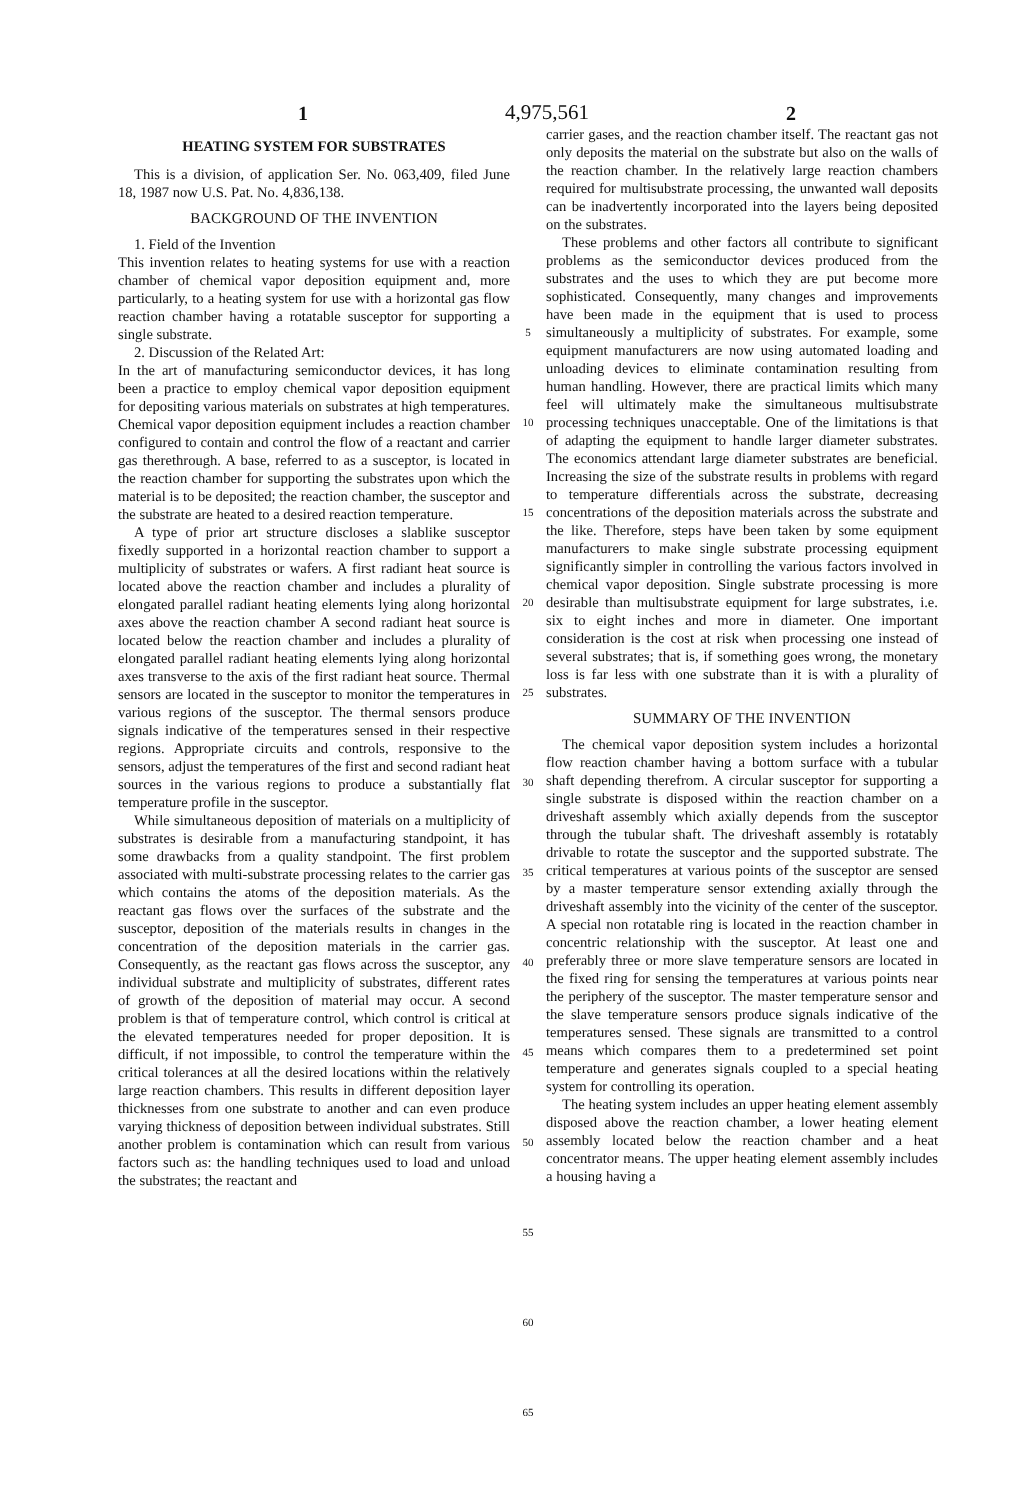1 4,975,561 2
HEATING SYSTEM FOR SUBSTRATES
This is a division, of application Ser. No. 063,409, filed June 18, 1987 now U.S. Pat. No. 4,836,138.
BACKGROUND OF THE INVENTION
1. Field of the Invention
This invention relates to heating systems for use with a reaction chamber of chemical vapor deposition equipment and, more particularly, to a heating system for use with a horizontal gas flow reaction chamber having a rotatable susceptor for supporting a single substrate.
2. Discussion of the Related Art:
In the art of manufacturing semiconductor devices, it has long been a practice to employ chemical vapor deposition equipment for depositing various materials on substrates at high temperatures. Chemical vapor deposition equipment includes a reaction chamber configured to contain and control the flow of a reactant and carrier gas therethrough. A base, referred to as a susceptor, is located in the reaction chamber for supporting the substrates upon which the material is to be deposited; the reaction chamber, the susceptor and the substrate are heated to a desired reaction temperature.
A type of prior art structure discloses a slablike susceptor fixedly supported in a horizontal reaction chamber to support a multiplicity of substrates or wafers. A first radiant heat source is located above the reaction chamber and includes a plurality of elongated parallel radiant heating elements lying along horizontal axes above the reaction chamber A second radiant heat source is located below the reaction chamber and includes a plurality of elongated parallel radiant heating elements lying along horizontal axes transverse to the axis of the first radiant heat source. Thermal sensors are located in the susceptor to monitor the temperatures in various regions of the susceptor. The thermal sensors produce signals indicative of the temperatures sensed in their respective regions. Appropriate circuits and controls, responsive to the sensors, adjust the temperatures of the first and second radiant heat sources in the various regions to produce a substantially flat temperature profile in the susceptor.
While simultaneous deposition of materials on a multiplicity of substrates is desirable from a manufacturing standpoint, it has some drawbacks from a quality standpoint. The first problem associated with multi-substrate processing relates to the carrier gas which contains the atoms of the deposition materials. As the reactant gas flows over the surfaces of the substrate and the susceptor, deposition of the materials results in changes in the concentration of the deposition materials in the carrier gas. Consequently, as the reactant gas flows across the susceptor, any individual substrate and multiplicity of substrates, different rates of growth of the deposition of material may occur. A second problem is that of temperature control, which control is critical at the elevated temperatures needed for proper deposition. It is difficult, if not impossible, to control the temperature within the critical tolerances at all the desired locations within the relatively large reaction chambers. This results in different deposition layer thicknesses from one substrate to another and can even produce varying thickness of deposition between individual substrates. Still another problem is contamination which can result from various factors such as: the handling techniques used to load and unload the substrates; the reactant and
5
10
15
20
25
30
35
40
45
50
55
60
65
carrier gases, and the reaction chamber itself. The reactant gas not only deposits the material on the substrate but also on the walls of the reaction chamber. In the relatively large reaction chambers required for multisubstrate processing, the unwanted wall deposits can be inadvertently incorporated into the layers being deposited on the substrates.
These problems and other factors all contribute to significant problems as the semiconductor devices produced from the substrates and the uses to which they are put become more sophisticated. Consequently, many changes and improvements have been made in the equipment that is used to process simultaneously a multiplicity of substrates. For example, some equipment manufacturers are now using automated loading and unloading devices to eliminate contamination resulting from human handling. However, there are practical limits which many feel will ultimately make the simultaneous multisubstrate processing techniques unacceptable. One of the limitations is that of adapting the equipment to handle larger diameter substrates. The economics attendant large diameter substrates are beneficial. Increasing the size of the substrate results in problems with regard to temperature differentials across the substrate, decreasing concentrations of the deposition materials across the substrate and the like. Therefore, steps have been taken by some equipment manufacturers to make single substrate processing equipment significantly simpler in controlling the various factors involved in chemical vapor deposition. Single substrate processing is more desirable than multisubstrate equipment for large substrates, i.e. six to eight inches and more in diameter. One important consideration is the cost at risk when processing one instead of several substrates; that is, if something goes wrong, the monetary loss is far less with one substrate than it is with a plurality of substrates.
SUMMARY OF THE INVENTION
The chemical vapor deposition system includes a horizontal flow reaction chamber having a bottom surface with a tubular shaft depending therefrom. A circular susceptor for supporting a single substrate is disposed within the reaction chamber on a driveshaft assembly which axially depends from the susceptor through the tubular shaft. The driveshaft assembly is rotatably drivable to rotate the susceptor and the supported substrate. The critical temperatures at various points of the susceptor are sensed by a master temperature sensor extending axially through the driveshaft assembly into the vicinity of the center of the susceptor. A special non rotatable ring is located in the reaction chamber in concentric relationship with the susceptor. At least one and preferably three or more slave temperature sensors are located in the fixed ring for sensing the temperatures at various points near the periphery of the susceptor. The master temperature sensor and the slave temperature sensors produce signals indicative of the temperatures sensed. These signals are transmitted to a control means which compares them to a predetermined set point temperature and generates signals coupled to a special heating system for controlling its operation.
The heating system includes an upper heating element assembly disposed above the reaction chamber, a lower heating element assembly located below the reaction chamber and a heat concentrator means. The upper heating element assembly includes a housing having a